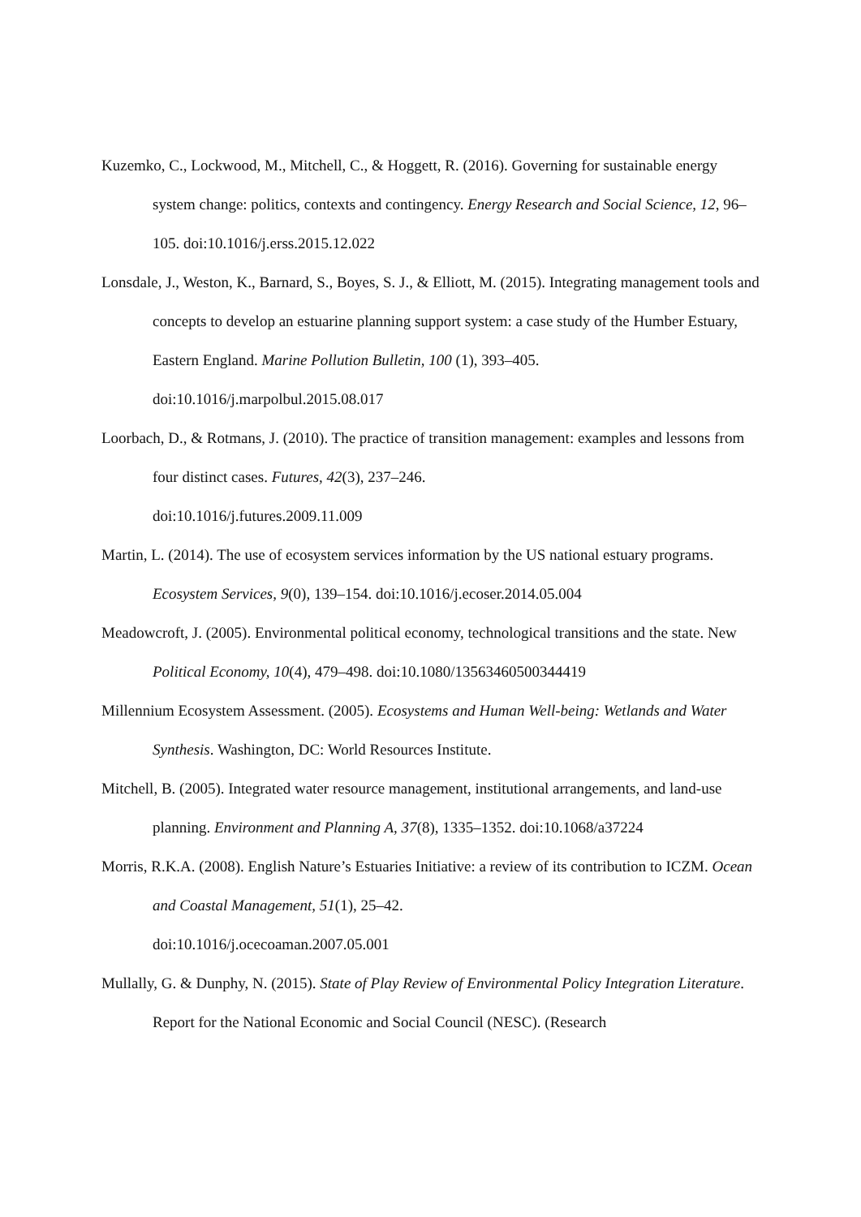Kuzemko, C., Lockwood, M., Mitchell, C., & Hoggett, R. (2016). Governing for sustainable energy system change: politics, contexts and contingency. Energy Research and Social Science, 12, 96–105. doi:10.1016/j.erss.2015.12.022
Lonsdale, J., Weston, K., Barnard, S., Boyes, S. J., & Elliott, M. (2015). Integrating management tools and concepts to develop an estuarine planning support system: a case study of the Humber Estuary, Eastern England. Marine Pollution Bulletin, 100 (1), 393–405. doi:10.1016/j.marpolbul.2015.08.017
Loorbach, D., & Rotmans, J. (2010). The practice of transition management: examples and lessons from four distinct cases. Futures, 42(3), 237–246.
doi:10.1016/j.futures.2009.11.009
Martin, L. (2014). The use of ecosystem services information by the US national estuary programs. Ecosystem Services, 9(0), 139–154. doi:10.1016/j.ecoser.2014.05.004
Meadowcroft, J. (2005). Environmental political economy, technological transitions and the state. New Political Economy, 10(4), 479–498. doi:10.1080/13563460500344419
Millennium Ecosystem Assessment. (2005). Ecosystems and Human Well-being: Wetlands and Water Synthesis. Washington, DC: World Resources Institute.
Mitchell, B. (2005). Integrated water resource management, institutional arrangements, and land-use planning. Environment and Planning A, 37(8), 1335–1352. doi:10.1068/a37224
Morris, R.K.A. (2008). English Nature’s Estuaries Initiative: a review of its contribution to ICZM. Ocean and Coastal Management, 51(1), 25–42.
doi:10.1016/j.ocecoaman.2007.05.001
Mullally, G. & Dunphy, N. (2015). State of Play Review of Environmental Policy Integration Literature. Report for the National Economic and Social Council (NESC). (Research